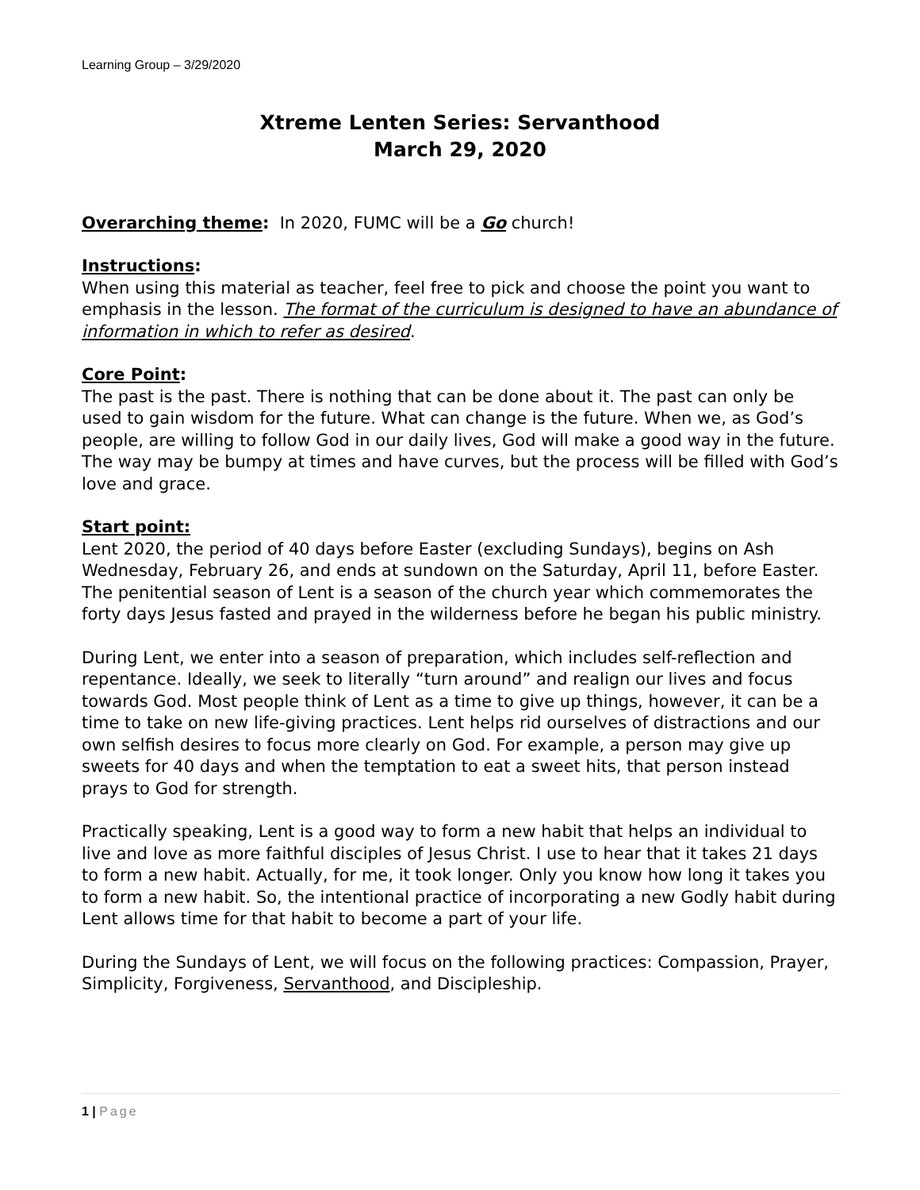Learning Group – 3/29/2020
Xtreme Lenten Series: Servanthood
March 29, 2020
Overarching theme: In 2020, FUMC will be a Go church!
Instructions:
When using this material as teacher, feel free to pick and choose the point you want to emphasis in the lesson. The format of the curriculum is designed to have an abundance of information in which to refer as desired.
Core Point:
The past is the past. There is nothing that can be done about it. The past can only be used to gain wisdom for the future. What can change is the future. When we, as God’s people, are willing to follow God in our daily lives, God will make a good way in the future. The way may be bumpy at times and have curves, but the process will be filled with God’s love and grace.
Start point:
Lent 2020, the period of 40 days before Easter (excluding Sundays), begins on Ash Wednesday, February 26, and ends at sundown on the Saturday, April 11, before Easter. The penitential season of Lent is a season of the church year which commemorates the forty days Jesus fasted and prayed in the wilderness before he began his public ministry.
During Lent, we enter into a season of preparation, which includes self-reflection and repentance. Ideally, we seek to literally “turn around” and realign our lives and focus towards God. Most people think of Lent as a time to give up things, however, it can be a time to take on new life-giving practices. Lent helps rid ourselves of distractions and our own selfish desires to focus more clearly on God. For example, a person may give up sweets for 40 days and when the temptation to eat a sweet hits, that person instead prays to God for strength.
Practically speaking, Lent is a good way to form a new habit that helps an individual to live and love as more faithful disciples of Jesus Christ. I use to hear that it takes 21 days to form a new habit. Actually, for me, it took longer. Only you know how long it takes you to form a new habit. So, the intentional practice of incorporating a new Godly habit during Lent allows time for that habit to become a part of your life.
During the Sundays of Lent, we will focus on the following practices: Compassion, Prayer, Simplicity, Forgiveness, Servanthood, and Discipleship.
1 | Page